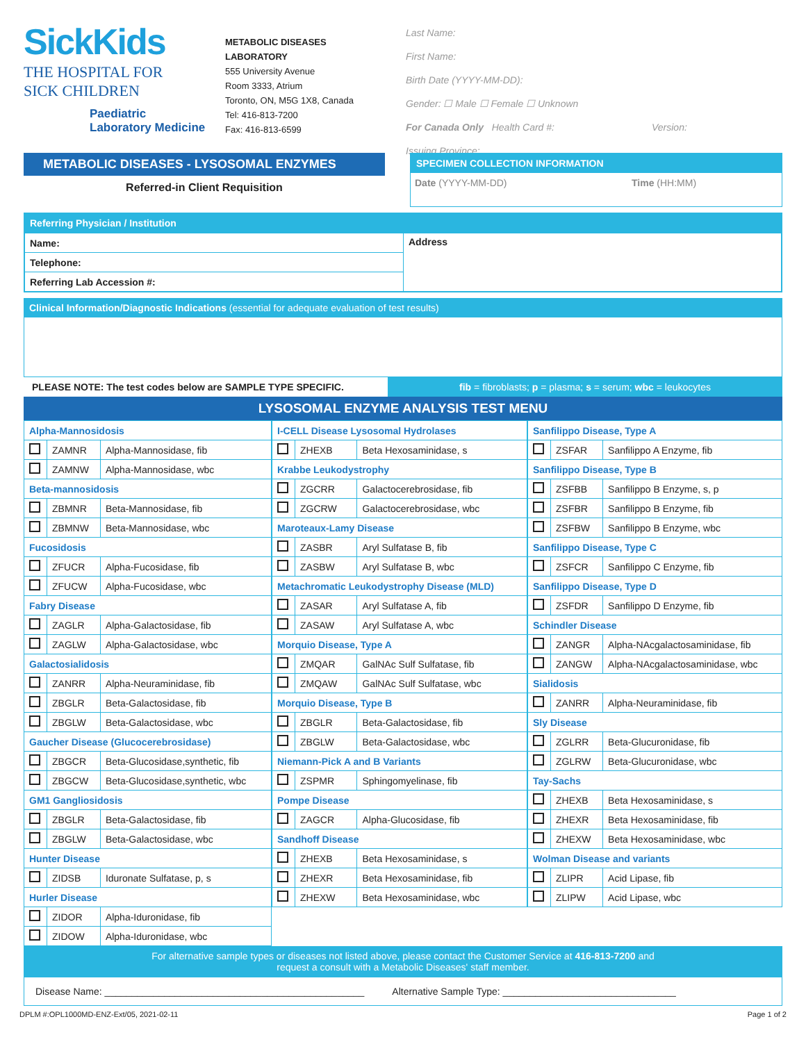SickKids
THE HOSPITAL FOR
SICK CHILDREN
Paediatric
Laboratory Medicine
METABOLIC DISEASES
LABORATORY
555 University Avenue
Room 3333, Atrium
Toronto, ON, M5G 1X8, Canada
Tel: 416-813-7200
Fax: 416-813-6599
Last Name:
First Name:
Birth Date (YYYY-MM-DD):
Gender: ☐ Male ☐ Female ☐ Unknown
For Canada Only Health Card #: Version:
Issuing Province:
METABOLIC DISEASES - LYSOSOMAL ENZYMES
Referred-in Client Requisition
SPECIMEN COLLECTION INFORMATION
Date (YYYY-MM-DD) Time (HH:MM)
Referring Physician / Institution
| Name: | Address |
| Telephone: | |
| Referring Lab Accession #: | |
Clinical Information/Diagnostic Indications (essential for adequate evaluation of test results)
PLEASE NOTE: The test codes below are SAMPLE TYPE SPECIFIC. fib = fibroblasts; p = plasma; s = serum; wbc = leukocytes
LYSOSOMAL ENZYME ANALYSIS TEST MENU
| Alpha-Mannosidosis | | |
| | ZAMNR | Alpha-Mannosidase, fib |
| | ZAMNW | Alpha-Mannosidase, wbc |
| Beta-mannosidosis | | |
| | ZBMNR | Beta-Mannosidase, fib |
| | ZBMNW | Beta-Mannosidase, wbc |
| Fucosidosis | | |
| | ZFUCR | Alpha-Fucosidase, fib |
| | ZFUCW | Alpha-Fucosidase, wbc |
| Fabry Disease | | |
| | ZAGLR | Alpha-Galactosidase, fib |
| | ZAGLW | Alpha-Galactosidase, wbc |
| Galactosialidosis | | |
| | ZANRR | Alpha-Neuraminidase, fib |
| | ZBGLR | Beta-Galactosidase, fib |
| | ZBGLW | Beta-Galactosidase, wbc |
| Gaucher Disease (Glucocerebrosidase) | | |
| | ZBGCR | Beta-Glucosidase,synthetic, fib |
| | ZBGCW | Beta-Glucosidase,synthetic, wbc |
| GM1 Gangliosidosis | | |
| | ZBGLR | Beta-Galactosidase, fib |
| | ZBGLW | Beta-Galactosidase, wbc |
| Hunter Disease | | |
| | ZIDSB | Iduronate Sulfatase, p, s |
| Hurler Disease | | |
| | ZIDOR | Alpha-Iduronidase, fib |
| | ZIDOW | Alpha-Iduronidase, wbc |
| I-CELL Disease Lysosomal Hydrolases | | |
| | ZHEXB | Beta Hexosaminidase, s |
| Krabbe Leukodystrophy | | |
| | ZGCRR | Galactocerebrosidase, fib |
| | ZGCRW | Galactocerebrosidase, wbc |
| Maroteaux-Lamy Disease | | |
| | ZASBR | Aryl Sulfatase B, fib |
| | ZASBW | Aryl Sulfatase B, wbc |
| Metachromatic Leukodystrophy Disease (MLD) | | |
| | ZASAR | Aryl Sulfatase A, fib |
| | ZASAW | Aryl Sulfatase A, wbc |
| Morquio Disease, Type A | | |
| | ZMQAR | GalNAc Sulf Sulfatase, fib |
| | ZMQAW | GalNAc Sulf Sulfatase, wbc |
| Morquio Disease, Type B | | |
| | ZBGLR | Beta-Galactosidase, fib |
| | ZBGLW | Beta-Galactosidase, wbc |
| Niemann-Pick A and B Variants | | |
| | ZSPMR | Sphingomyelinase, fib |
| Pompe Disease | | |
| | ZAGCR | Alpha-Glucosidase, fib |
| Sandhoff Disease | | |
| | ZHEXB | Beta Hexosaminidase, s |
| | ZHEXR | Beta Hexosaminidase, fib |
| | ZHEXW | Beta Hexosaminidase, wbc |
| Sanfilippo Disease, Type A | | |
| | ZSFAR | Sanfilippo A Enzyme, fib |
| Sanfilippo Disease, Type B | | |
| | ZSFBB | Sanfilippo B Enzyme, s, p |
| | ZSFBR | Sanfilippo B Enzyme, fib |
| | ZSFBW | Sanfilippo B Enzyme, wbc |
| Sanfilippo Disease, Type C | | |
| | ZSFCR | Sanfilippo C Enzyme, fib |
| Sanfilippo Disease, Type D | | |
| | ZSFDR | Sanfilippo D Enzyme, fib |
| Schindler Disease | | |
| | ZANGR | Alpha-NAcgalactosaminidase, fib |
| | ZANGW | Alpha-NAcgalactosaminidase, wbc |
| Sialidosis | | |
| | ZANRR | Alpha-Neuraminidase, fib |
| Sly Disease | | |
| | ZGLRR | Beta-Glucuronidase, fib |
| | ZGLRW | Beta-Glucuronidase, wbc |
| Tay-Sachs | | |
| | ZHEXB | Beta Hexosaminidase, s |
| | ZHEXR | Beta Hexosaminidase, fib |
| | ZHEXW | Beta Hexosaminidase, wbc |
| Wolman Disease and variants | | |
| | ZLIPR | Acid Lipase, fib |
| | ZLIPW | Acid Lipase, wbc |
For alternative sample types or diseases not listed above, please contact the Customer Service at 416-813-7200 and
request a consult with a Metabolic Diseases' staff member.
Disease Name: ________________________________________________ Alternative Sample Type: ________________________________
DPLM #:OPL1000MD-ENZ-Ext/05, 2021-02-11 Page 1 of 2